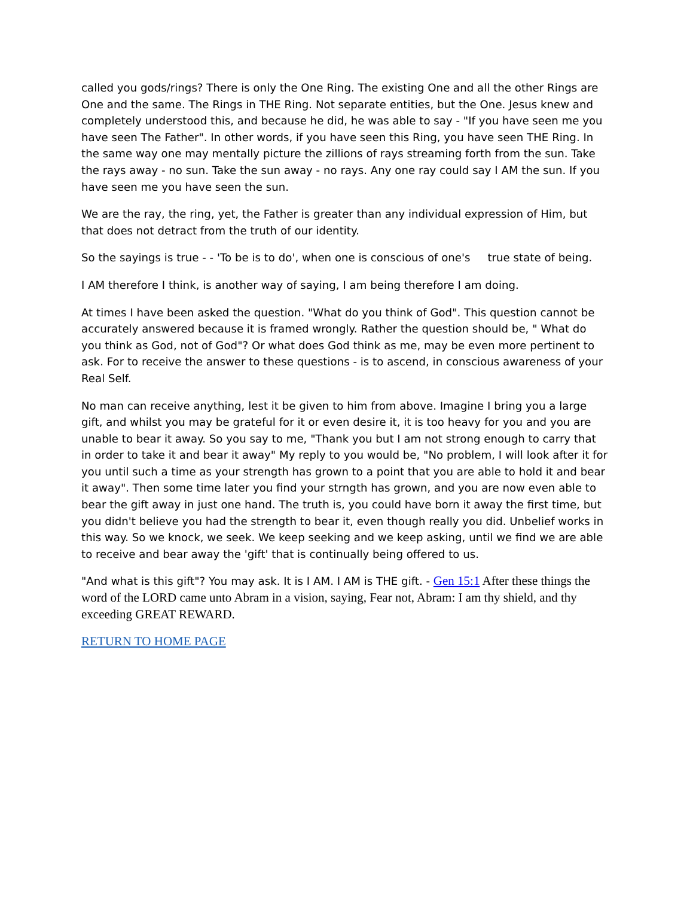called you gods/rings? There is only the One Ring. The existing One and all the other Rings are One and the same. The Rings in THE Ring. Not separate entities, but the One. Jesus knew and completely understood this, and because he did, he was able to say - "If you have seen me you have seen The Father". In other words, if you have seen this Ring, you have seen THE Ring. In the same way one may mentally picture the zillions of rays streaming forth from the sun. Take the rays away - no sun. Take the sun away - no rays. Any one ray could say I AM the sun. If you have seen me you have seen the sun.
We are the ray, the ring, yet, the Father is greater than any individual expression of Him, but that does not detract from the truth of our identity.
So the sayings is true - - 'To be is to do', when one is conscious of one's true state of being.
I AM therefore I think, is another way of saying, I am being therefore I am doing.
At times I have been asked the question. "What do you think of God". This question cannot be accurately answered because it is framed wrongly. Rather the question should be, " What do you think as God, not of God"? Or what does God think as me, may be even more pertinent to ask. For to receive the answer to these questions - is to ascend, in conscious awareness of your Real Self.
No man can receive anything, lest it be given to him from above. Imagine I bring you a large gift, and whilst you may be grateful for it or even desire it, it is too heavy for you and you are unable to bear it away. So you say to me, "Thank you but I am not strong enough to carry that in order to take it and bear it away" My reply to you would be, "No problem, I will look after it for you until such a time as your strength has grown to a point that you are able to hold it and bear it away". Then some time later you find your strngth has grown, and you are now even able to bear the gift away in just one hand. The truth is, you could have born it away the first time, but you didn't believe you had the strength to bear it, even though really you did. Unbelief works in this way. So we knock, we seek. We keep seeking and we keep asking, until we find we are able to receive and bear away the 'gift' that is continually being offered to us.
"And what is this gift"? You may ask. It is I AM. I AM is THE gift. - Gen 15:1 After these things the word of the LORD came unto Abram in a vision, saying, Fear not, Abram: I am thy shield, and thy exceeding GREAT REWARD.
RETURN TO HOME PAGE